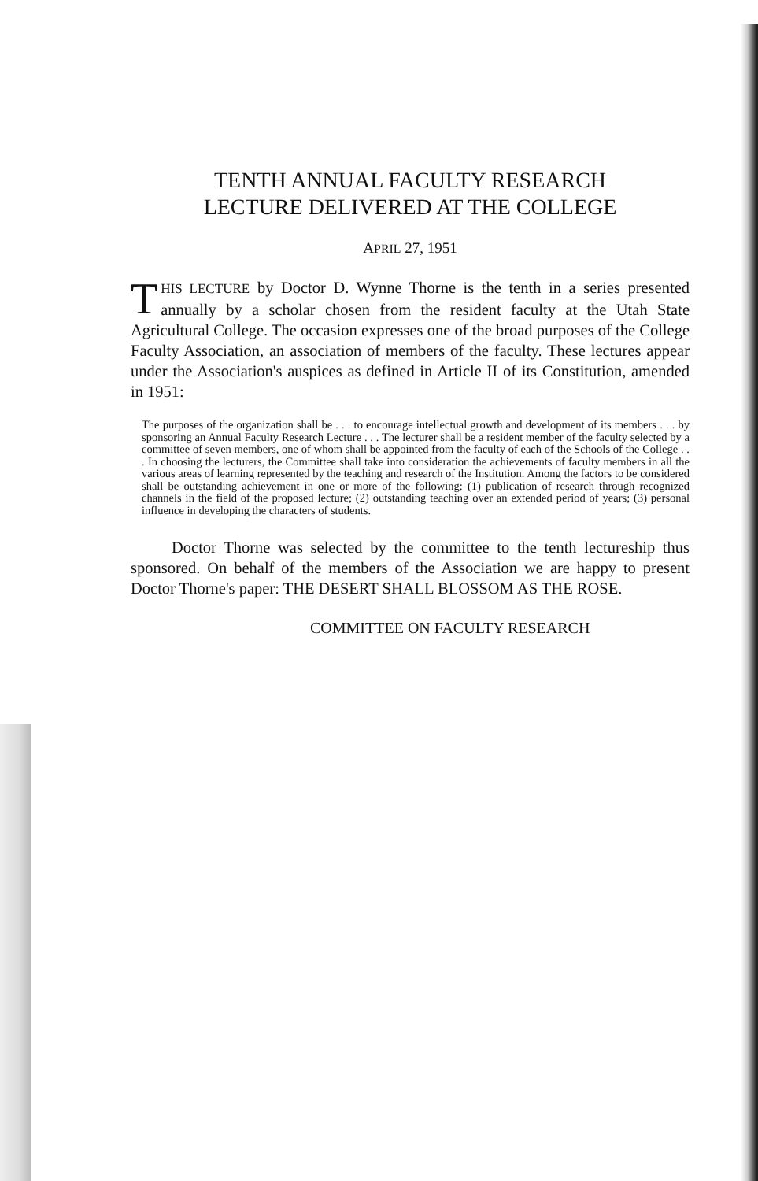TENTH ANNUAL FACULTY RESEARCH
LECTURE DELIVERED AT THE COLLEGE
APRIL 27, 1951
THIS LECTURE by Doctor D. Wynne Thorne is the tenth in a series presented annually by a scholar chosen from the resident faculty at the Utah State Agricultural College. The occasion expresses one of the broad purposes of the College Faculty Association, an association of members of the faculty. These lectures appear under the Association's auspices as defined in Article II of its Constitution, amended in 1951:
The purposes of the organization shall be . . . to encourage intellectual growth and development of its members . . . by sponsoring an Annual Faculty Research Lecture . . . The lecturer shall be a resident member of the faculty selected by a committee of seven members, one of whom shall be appointed from the faculty of each of the Schools of the College . . . In choosing the lecturers, the Committee shall take into consideration the achievements of faculty members in all the various areas of learning represented by the teaching and research of the Institution. Among the factors to be considered shall be outstanding achievement in one or more of the following: (1) publication of research through recognized channels in the field of the proposed lecture; (2) outstanding teaching over an extended period of years; (3) personal influence in developing the characters of students.
Doctor Thorne was selected by the committee to the tenth lectureship thus sponsored. On behalf of the members of the Association we are happy to present Doctor Thorne's paper: THE DESERT SHALL BLOSSOM AS THE ROSE.
COMMITTEE ON FACULTY RESEARCH